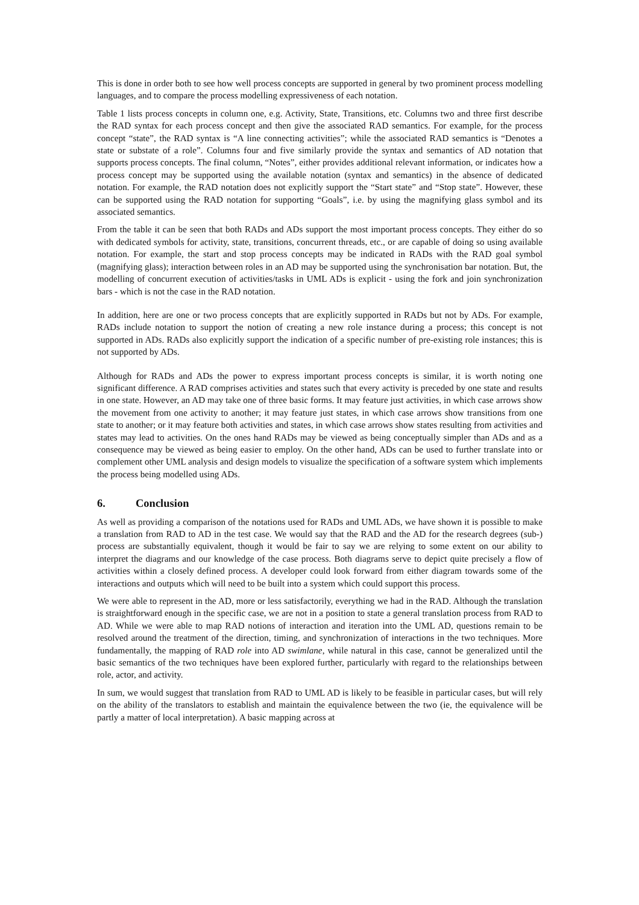This is done in order both to see how well process concepts are supported in general by two prominent process modelling languages, and to compare the process modelling expressiveness of each notation.
Table 1 lists process concepts in column one, e.g. Activity, State, Transitions, etc. Columns two and three first describe the RAD syntax for each process concept and then give the associated RAD semantics. For example, for the process concept “state”, the RAD syntax is “A line connecting activities”; while the associated RAD semantics is “Denotes a state or substate of a role”. Columns four and five similarly provide the syntax and semantics of AD notation that supports process concepts. The final column, “Notes”, either provides additional relevant information, or indicates how a process concept may be supported using the available notation (syntax and semantics) in the absence of dedicated notation. For example, the RAD notation does not explicitly support the “Start state” and “Stop state”. However, these can be supported using the RAD notation for supporting “Goals”, i.e. by using the magnifying glass symbol and its associated semantics.
From the table it can be seen that both RADs and ADs support the most important process concepts. They either do so with dedicated symbols for activity, state, transitions, concurrent threads, etc., or are capable of doing so using available notation. For example, the start and stop process concepts may be indicated in RADs with the RAD goal symbol (magnifying glass); interaction between roles in an AD may be supported using the synchronisation bar notation. But, the modelling of concurrent execution of activities/tasks in UML ADs is explicit - using the fork and join synchronization bars - which is not the case in the RAD notation.
In addition, here are one or two process concepts that are explicitly supported in RADs but not by ADs. For example, RADs include notation to support the notion of creating a new role instance during a process; this concept is not supported in ADs. RADs also explicitly support the indication of a specific number of pre-existing role instances; this is not supported by ADs.
Although for RADs and ADs the power to express important process concepts is similar, it is worth noting one significant difference. A RAD comprises activities and states such that every activity is preceded by one state and results in one state. However, an AD may take one of three basic forms. It may feature just activities, in which case arrows show the movement from one activity to another; it may feature just states, in which case arrows show transitions from one state to another; or it may feature both activities and states, in which case arrows show states resulting from activities and states may lead to activities. On the ones hand RADs may be viewed as being conceptually simpler than ADs and as a consequence may be viewed as being easier to employ. On the other hand, ADs can be used to further translate into or complement other UML analysis and design models to visualize the specification of a software system which implements the process being modelled using ADs.
6. Conclusion
As well as providing a comparison of the notations used for RADs and UML ADs, we have shown it is possible to make a translation from RAD to AD in the test case. We would say that the RAD and the AD for the research degrees (sub-) process are substantially equivalent, though it would be fair to say we are relying to some extent on our ability to interpret the diagrams and our knowledge of the case process. Both diagrams serve to depict quite precisely a flow of activities within a closely defined process. A developer could look forward from either diagram towards some of the interactions and outputs which will need to be built into a system which could support this process.
We were able to represent in the AD, more or less satisfactorily, everything we had in the RAD. Although the translation is straightforward enough in the specific case, we are not in a position to state a general translation process from RAD to AD. While we were able to map RAD notions of interaction and iteration into the UML AD, questions remain to be resolved around the treatment of the direction, timing, and synchronization of interactions in the two techniques. More fundamentally, the mapping of RAD role into AD swimlane, while natural in this case, cannot be generalized until the basic semantics of the two techniques have been explored further, particularly with regard to the relationships between role, actor, and activity.
In sum, we would suggest that translation from RAD to UML AD is likely to be feasible in particular cases, but will rely on the ability of the translators to establish and maintain the equivalence between the two (ie, the equivalence will be partly a matter of local interpretation). A basic mapping across at